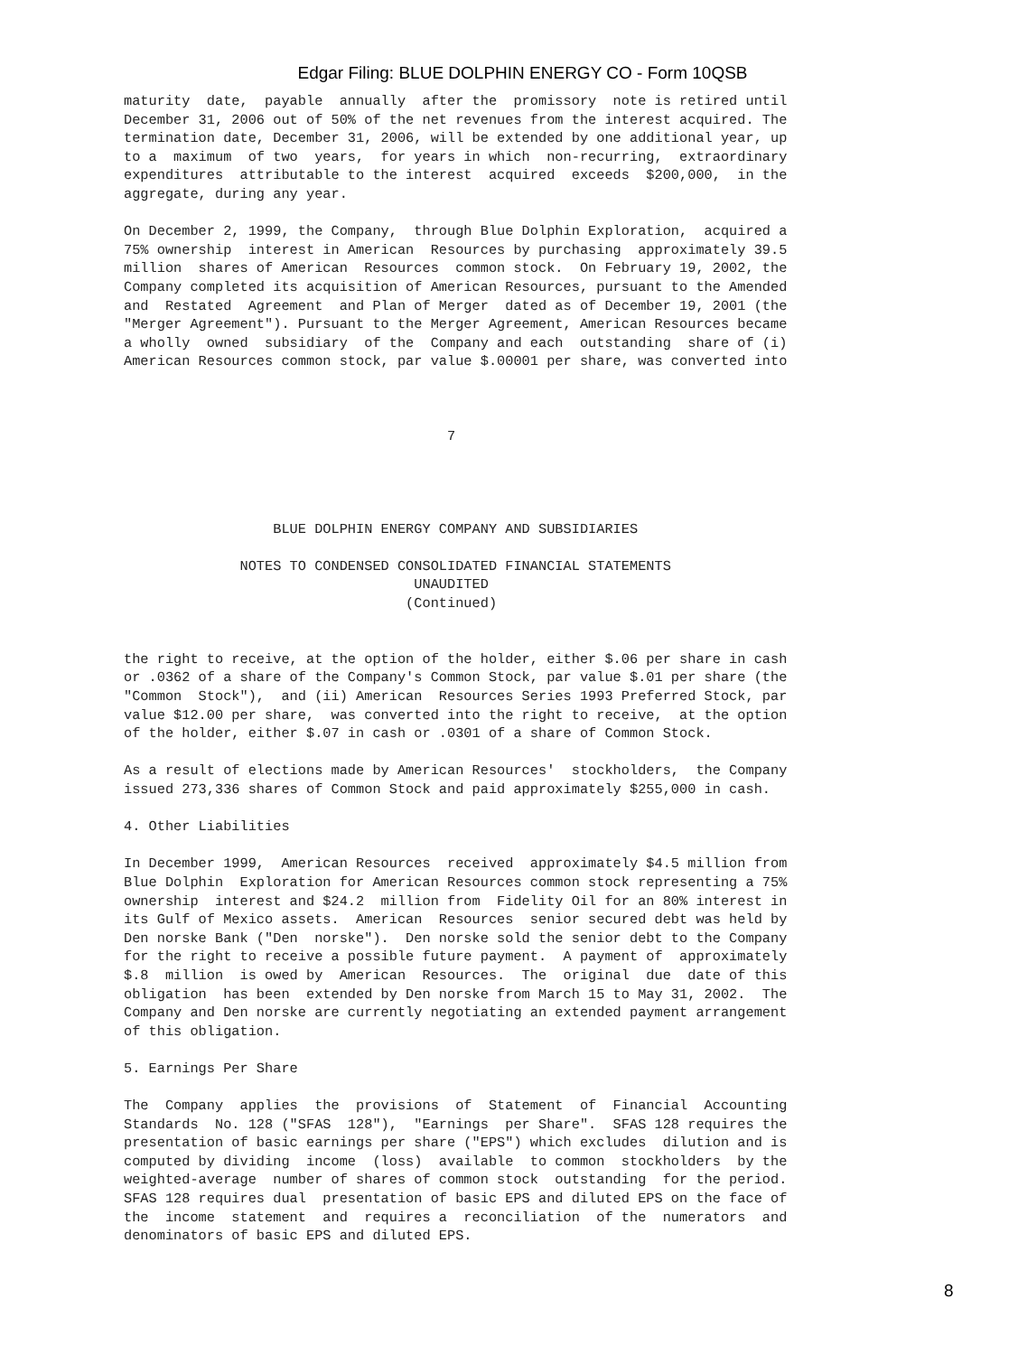Edgar Filing: BLUE DOLPHIN ENERGY CO - Form 10QSB
maturity  date,  payable  annually  after the  promissory  note is retired until
December 31, 2006 out of 50% of the net revenues from the interest acquired. The
termination date, December 31, 2006, will be extended by one additional year, up
to a  maximum  of two  years,  for years in which  non-recurring,  extraordinary
expenditures  attributable to the interest  acquired  exceeds  $200,000,  in the
aggregate, during any year.

On December 2, 1999, the Company,  through Blue Dolphin Exploration,  acquired a
75% ownership  interest in American  Resources by purchasing  approximately 39.5
million  shares of American  Resources  common stock.  On February 19, 2002, the
Company completed its acquisition of American Resources, pursuant to the Amended
and  Restated  Agreement  and Plan of Merger  dated as of December 19, 2001 (the
"Merger Agreement"). Pursuant to the Merger Agreement, American Resources became
a wholly  owned  subsidiary  of the  Company and each  outstanding  share of (i)
American Resources common stock, par value $.00001 per share, was converted into



                                       7




                  BLUE DOLPHIN ENERGY COMPANY AND SUBSIDIARIES

              NOTES TO CONDENSED CONSOLIDATED FINANCIAL STATEMENTS
                                   UNAUDITED
                                  (Continued)


the right to receive, at the option of the holder, either $.06 per share in cash
or .0362 of a share of the Company's Common Stock, par value $.01 per share (the
"Common  Stock"),  and (ii) American  Resources Series 1993 Preferred Stock, par
value $12.00 per share,  was converted into the right to receive,  at the option
of the holder, either $.07 in cash or .0301 of a share of Common Stock.

As a result of elections made by American Resources'  stockholders,  the Company
issued 273,336 shares of Common Stock and paid approximately $255,000 in cash.

4. Other Liabilities

In December 1999,  American Resources  received  approximately $4.5 million from
Blue Dolphin  Exploration for American Resources common stock representing a 75%
ownership  interest and $24.2  million from  Fidelity Oil for an 80% interest in
its Gulf of Mexico assets.  American  Resources  senior secured debt was held by
Den norske Bank ("Den  norske").  Den norske sold the senior debt to the Company
for the right to receive a possible future payment.  A payment of  approximately
$.8  million  is owed by  American  Resources.  The  original  due  date of this
obligation  has been  extended by Den norske from March 15 to May 31, 2002.  The
Company and Den norske are currently negotiating an extended payment arrangement
of this obligation.

5. Earnings Per Share

The  Company  applies  the  provisions  of  Statement  of  Financial  Accounting
Standards  No. 128 ("SFAS  128"),  "Earnings  per Share".  SFAS 128 requires the
presentation of basic earnings per share ("EPS") which excludes  dilution and is
computed by dividing  income  (loss)  available  to common  stockholders  by the
weighted-average  number of shares of common stock  outstanding  for the period.
SFAS 128 requires dual  presentation of basic EPS and diluted EPS on the face of
the  income  statement  and  requires a  reconciliation  of the  numerators  and
denominators of basic EPS and diluted EPS.
8